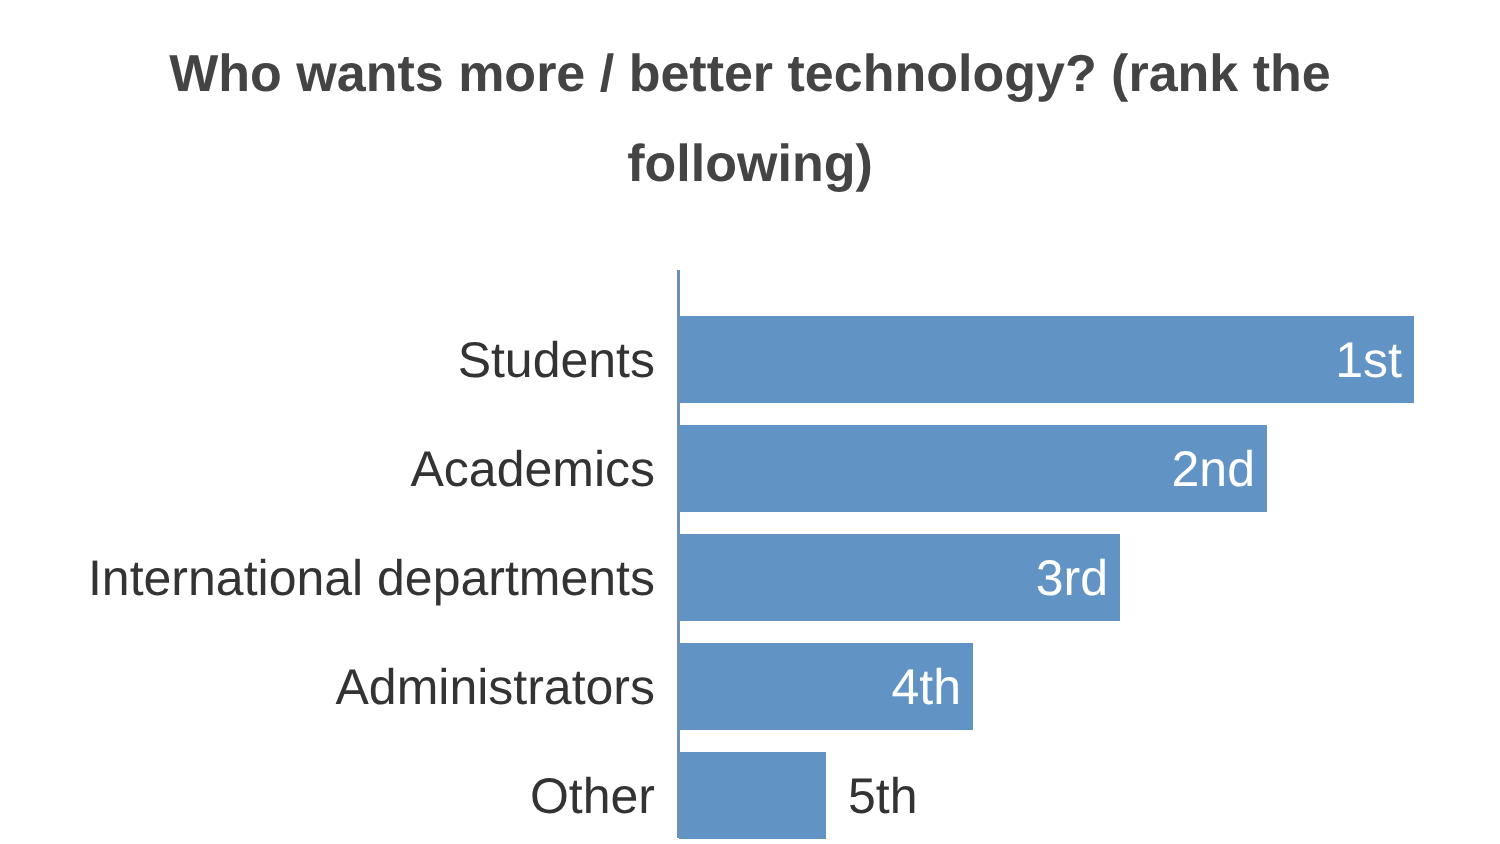Who wants more / better technology? (rank the
following)
Students
1st
Academics
2nd
International departments
3rd
Administrators
4th
Other 5th